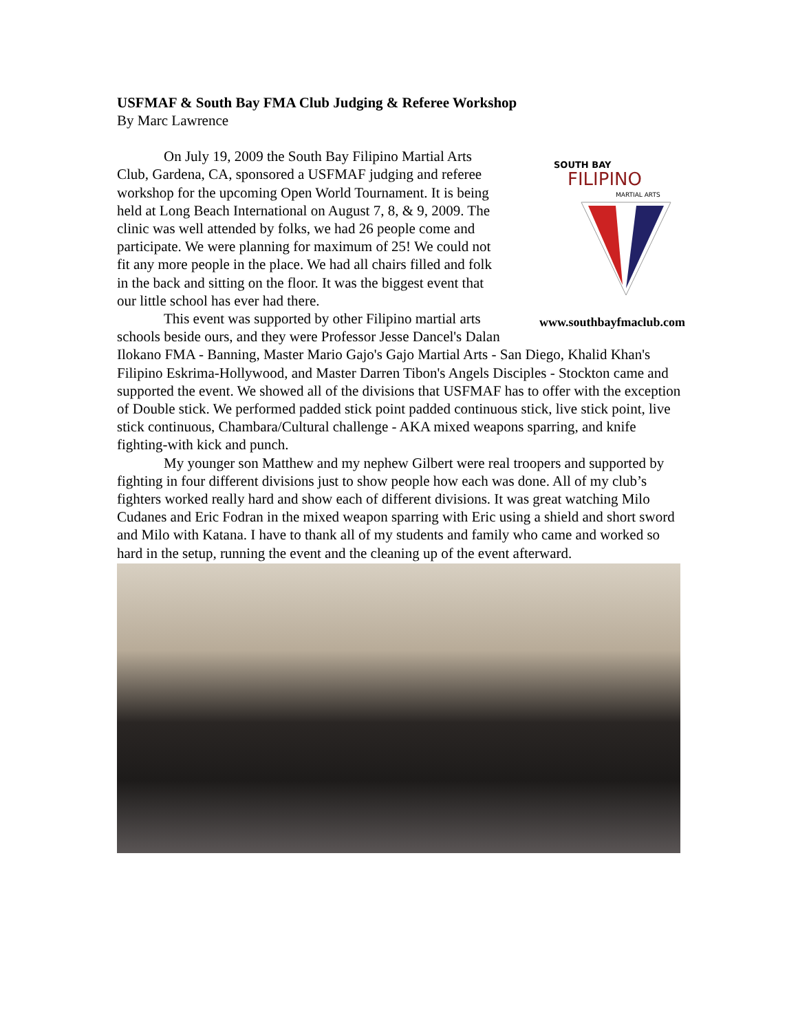USFMAF & South Bay FMA Club Judging & Referee Workshop
By Marc Lawrence
SOUTH BAY
FILIPINO
MARTIAL ARTS
www.southbayfmaclub.com
On July 19, 2009 the South Bay Filipino Martial Arts Club, Gardena, CA, sponsored a USFMAF judging and referee workshop for the upcoming Open World Tournament. It is being held at Long Beach International on August 7, 8, & 9, 2009. The clinic was well attended by folks, we had 26 people come and participate. We were planning for maximum of 25! We could not fit any more people in the place. We had all chairs filled and folk in the back and sitting on the floor. It was the biggest event that our little school has ever had there.
This event was supported by other Filipino martial arts schools beside ours, and they were Professor Jesse Dancel's Dalan Ilokano FMA - Banning, Master Mario Gajo's Gajo Martial Arts - San Diego, Khalid Khan's Filipino Eskrima-Hollywood, and Master Darren Tibon's Angels Disciples - Stockton came and supported the event. We showed all of the divisions that USFMAF has to offer with the exception of Double stick. We performed padded stick point padded continuous stick, live stick point, live stick continuous, Chambara/Cultural challenge - AKA mixed weapons sparring, and knife fighting-with kick and punch.
My younger son Matthew and my nephew Gilbert were real troopers and supported by fighting in four different divisions just to show people how each was done. All of my club’s fighters worked really hard and show each of different divisions. It was great watching Milo Cudanes and Eric Fodran in the mixed weapon sparring with Eric using a shield and short sword and Milo with Katana. I have to thank all of my students and family who came and worked so hard in the setup, running the event and the cleaning up of the event afterward.